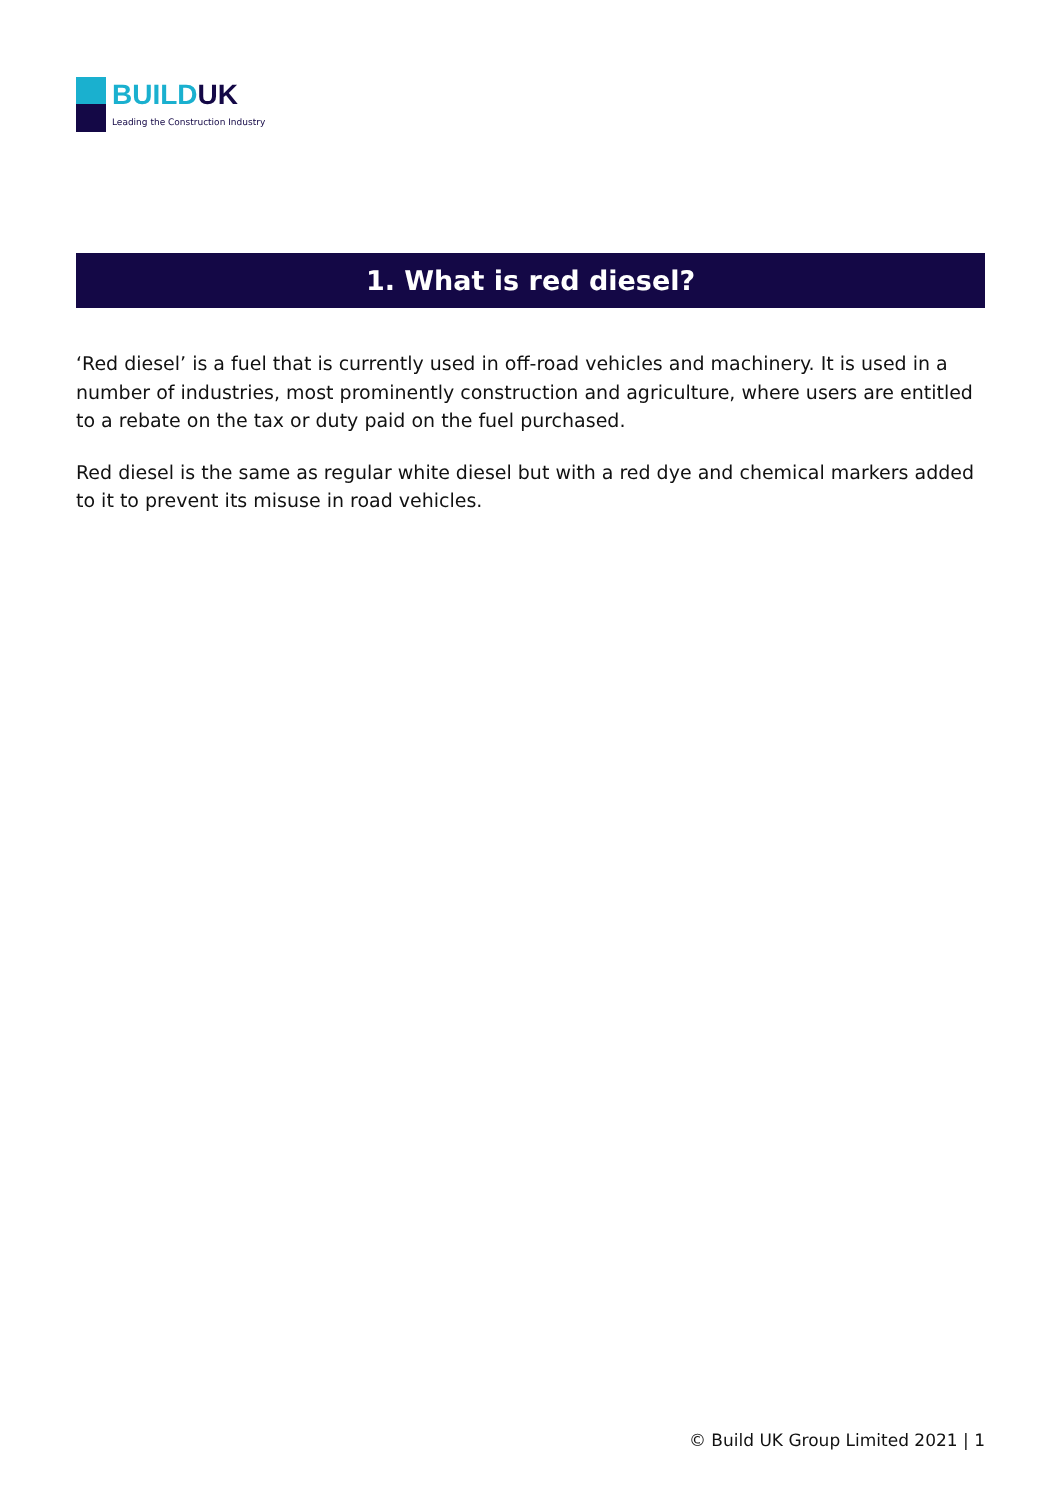BUILDUK
Leading the Construction Industry
1. What is red diesel?
‘Red diesel’ is a fuel that is currently used in off-road vehicles and machinery. It is used in a number of industries, most prominently construction and agriculture, where users are entitled to a rebate on the tax or duty paid on the fuel purchased.
Red diesel is the same as regular white diesel but with a red dye and chemical markers added to it to prevent its misuse in road vehicles.
© Build UK Group Limited 2021 | 1